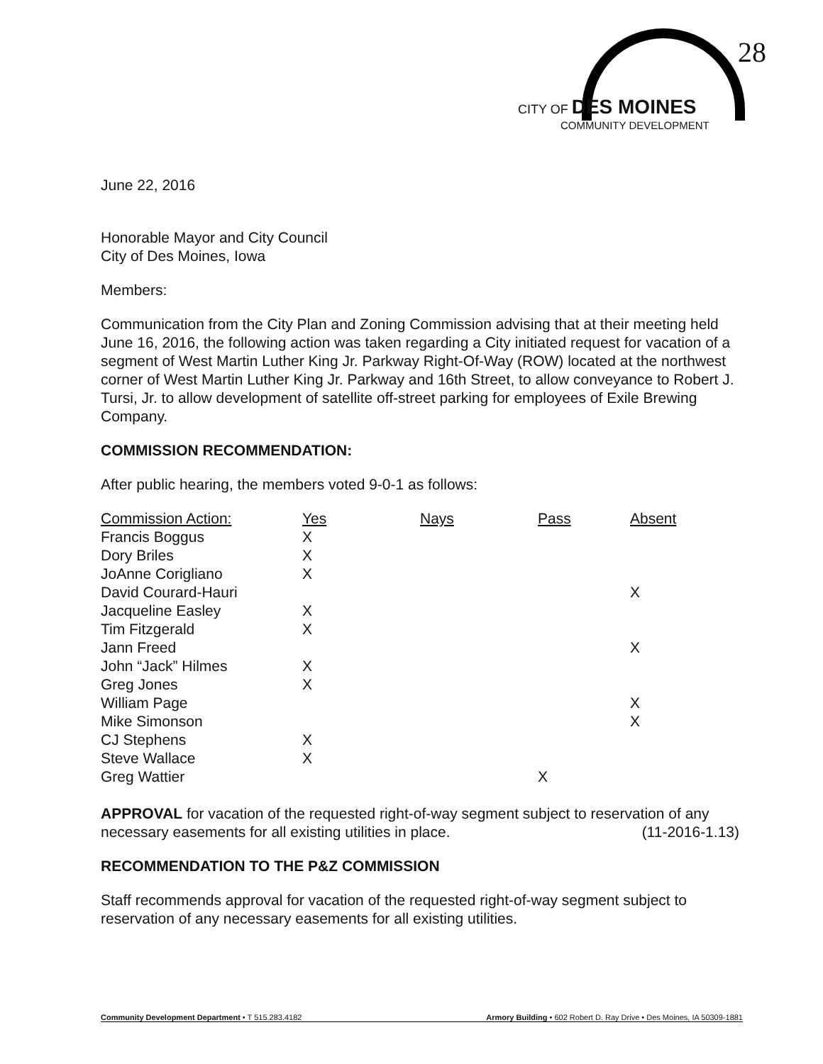28
CITY OF DES MOINES
COMMUNITY DEVELOPMENT
June 22, 2016
Honorable Mayor and City Council
City of Des Moines, Iowa
Members:
Communication from the City Plan and Zoning Commission advising that at their meeting held June 16, 2016, the following action was taken regarding a City initiated request for vacation of a segment of West Martin Luther King Jr. Parkway Right-Of-Way (ROW) located at the northwest corner of West Martin Luther King Jr. Parkway and 16th Street, to allow conveyance to Robert J. Tursi, Jr. to allow development of satellite off-street parking for employees of Exile Brewing Company.
COMMISSION RECOMMENDATION:
After public hearing, the members voted 9-0-1 as follows:
| Commission Action: | Yes | Nays | Pass | Absent |
| --- | --- | --- | --- | --- |
| Francis Boggus | X | | | |
| Dory Briles | X | | | |
| JoAnne Corigliano | X | | | |
| David Courard-Hauri | | | | X |
| Jacqueline Easley | X | | | |
| Tim Fitzgerald | X | | | |
| Jann Freed | | | | X |
| John “Jack” Hilmes | X | | | |
| Greg Jones | X | | | |
| William Page | | | | X |
| Mike Simonson | | | | X |
| CJ Stephens | X | | | |
| Steve Wallace | X | | | |
| Greg Wattier | | | X | |
APPROVAL for vacation of the requested right-of-way segment subject to reservation of any necessary easements for all existing utilities in place. (11-2016-1.13)
RECOMMENDATION TO THE P&Z COMMISSION
Staff recommends approval for vacation of the requested right-of-way segment subject to reservation of any necessary easements for all existing utilities.
Community Development Department • T 515.283.4182 Armory Building • 602 Robert D. Ray Drive • Des Moines, IA 50309-1881